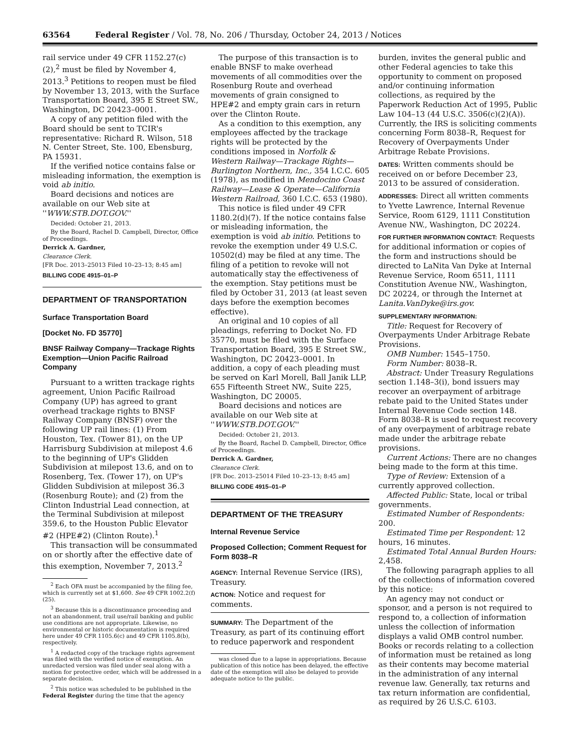63564 Federal Register / Vol. 78, No. 206 / Thursday, October 24, 2013 / Notices
rail service under 49 CFR 1152.27(c)(2),<sup>2</sup> must be filed by November 4, 2013.<sup>3</sup> Petitions to reopen must be filed by November 13, 2013, with the Surface Transportation Board, 395 E Street SW., Washington, DC 20423–0001.
A copy of any petition filed with the Board should be sent to TCIR's representative: Richard R. Wilson, 518 N. Center Street, Ste. 100, Ebensburg, PA 15931.
If the verified notice contains false or misleading information, the exemption is void ab initio.
Board decisions and notices are available on our Web site at ''WWW.STB.DOT.GOV.''
Decided: October 21, 2013.
By the Board, Rachel D. Campbell, Director, Office of Proceedings.
Derrick A. Gardner,
Clearance Clerk.
[FR Doc. 2013–25013 Filed 10–23–13; 8:45 am]
BILLING CODE 4915–01–P
DEPARTMENT OF TRANSPORTATION
Surface Transportation Board
[Docket No. FD 35770]
BNSF Railway Company—Trackage Rights Exemption—Union Pacific Railroad Company
Pursuant to a written trackage rights agreement, Union Pacific Railroad Company (UP) has agreed to grant overhead trackage rights to BNSF Railway Company (BNSF) over the following UP rail lines: (1) From Houston, Tex. (Tower 81), on the UP Harrisburg Subdivision at milepost 4.6 to the beginning of UP's Glidden Subdivision at milepost 13.6, and on to Rosenberg, Tex. (Tower 17), on UP's Glidden Subdivision at milepost 36.3 (Rosenburg Route); and (2) from the Clinton Industrial Lead connection, at the Terminal Subdivision at milepost 359.6, to the Houston Public Elevator #2 (HPE#2) (Clinton Route).<sup>1</sup>
This transaction will be consummated on or shortly after the effective date of this exemption, November 7, 2013.<sup>2</sup>
<sup>2</sup> Each OFA must be accompanied by the filing fee, which is currently set at $1,600. See 49 CFR 1002.2(f)(25).
<sup>3</sup> Because this is a discontinuance proceeding and not an abandonment, trail use/rail banking and public use conditions are not appropriate. Likewise, no environmental or historic documentation is required here under 49 CFR 1105.6(c) and 49 CFR 1105.8(b), respectively.
<sup>1</sup> A redacted copy of the trackage rights agreement was filed with the verified notice of exemption. An unredacted version was filed under seal along with a motion for protective order, which will be addressed in a separate decision.
<sup>2</sup> This notice was scheduled to be published in the Federal Register during the time that the agency
The purpose of this transaction is to enable BNSF to make overhead movements of all commodities over the Rosenburg Route and overhead movements of grain consigned to HPE#2 and empty grain cars in return over the Clinton Route.
As a condition to this exemption, any employees affected by the trackage rights will be protected by the conditions imposed in Norfolk & Western Railway—Trackage Rights—Burlington Northern, Inc., 354 I.C.C. 605 (1978), as modified in Mendocino Coast Railway—Lease & Operate—California Western Railroad, 360 I.C.C. 653 (1980).
This notice is filed under 49 CFR 1180.2(d)(7). If the notice contains false or misleading information, the exemption is void ab initio. Petitions to revoke the exemption under 49 U.S.C. 10502(d) may be filed at any time. The filing of a petition to revoke will not automatically stay the effectiveness of the exemption. Stay petitions must be filed by October 31, 2013 (at least seven days before the exemption becomes effective).
An original and 10 copies of all pleadings, referring to Docket No. FD 35770, must be filed with the Surface Transportation Board, 395 E Street SW., Washington, DC 20423–0001. In addition, a copy of each pleading must be served on Karl Morell, Ball Janik LLP, 655 Fifteenth Street NW., Suite 225, Washington, DC 20005.
Board decisions and notices are available on our Web site at ''WWW.STB.DOT.GOV.''
Decided: October 21, 2013.
By the Board, Rachel D. Campbell, Director, Office of Proceedings.
Derrick A. Gardner,
Clearance Clerk.
[FR Doc. 2013–25014 Filed 10–23–13; 8:45 am]
BILLING CODE 4915–01–P
DEPARTMENT OF THE TREASURY
Internal Revenue Service
Proposed Collection; Comment Request for Form 8038–R
AGENCY: Internal Revenue Service (IRS), Treasury.
ACTION: Notice and request for comments.
SUMMARY: The Department of the Treasury, as part of its continuing effort to reduce paperwork and respondent
was closed due to a lapse in appropriations. Because publication of this notice has been delayed, the effective date of the exemption will also be delayed to provide adequate notice to the public.
burden, invites the general public and other Federal agencies to take this opportunity to comment on proposed and/or continuing information collections, as required by the Paperwork Reduction Act of 1995, Public Law 104–13 (44 U.S.C. 3506(c)(2)(A)). Currently, the IRS is soliciting comments concerning Form 8038–R, Request for Recovery of Overpayments Under Arbitrage Rebate Provisions.
DATES: Written comments should be received on or before December 23, 2013 to be assured of consideration.
ADDRESSES: Direct all written comments to Yvette Lawrence, Internal Revenue Service, Room 6129, 1111 Constitution Avenue NW., Washington, DC 20224.
FOR FURTHER INFORMATION CONTACT: Requests for additional information or copies of the form and instructions should be directed to LaNita Van Dyke at Internal Revenue Service, Room 6511, 1111 Constitution Avenue NW., Washington, DC 20224, or through the Internet at Lanita.VanDyke@irs.gov.
SUPPLEMENTARY INFORMATION:
Title: Request for Recovery of Overpayments Under Arbitrage Rebate Provisions.
OMB Number: 1545–1750.
Form Number: 8038–R.
Abstract: Under Treasury Regulations section 1.148–3(i), bond issuers may recover an overpayment of arbitrage rebate paid to the United States under Internal Revenue Code section 148. Form 8038–R is used to request recovery of any overpayment of arbitrage rebate made under the arbitrage rebate provisions.
Current Actions: There are no changes being made to the form at this time.
Type of Review: Extension of a currently approved collection.
Affected Public: State, local or tribal governments.
Estimated Number of Respondents: 200.
Estimated Time per Respondent: 12 hours, 16 minutes.
Estimated Total Annual Burden Hours: 2,458.
The following paragraph applies to all of the collections of information covered by this notice:
An agency may not conduct or sponsor, and a person is not required to respond to, a collection of information unless the collection of information displays a valid OMB control number. Books or records relating to a collection of information must be retained as long as their contents may become material in the administration of any internal revenue law. Generally, tax returns and tax return information are confidential, as required by 26 U.S.C. 6103.